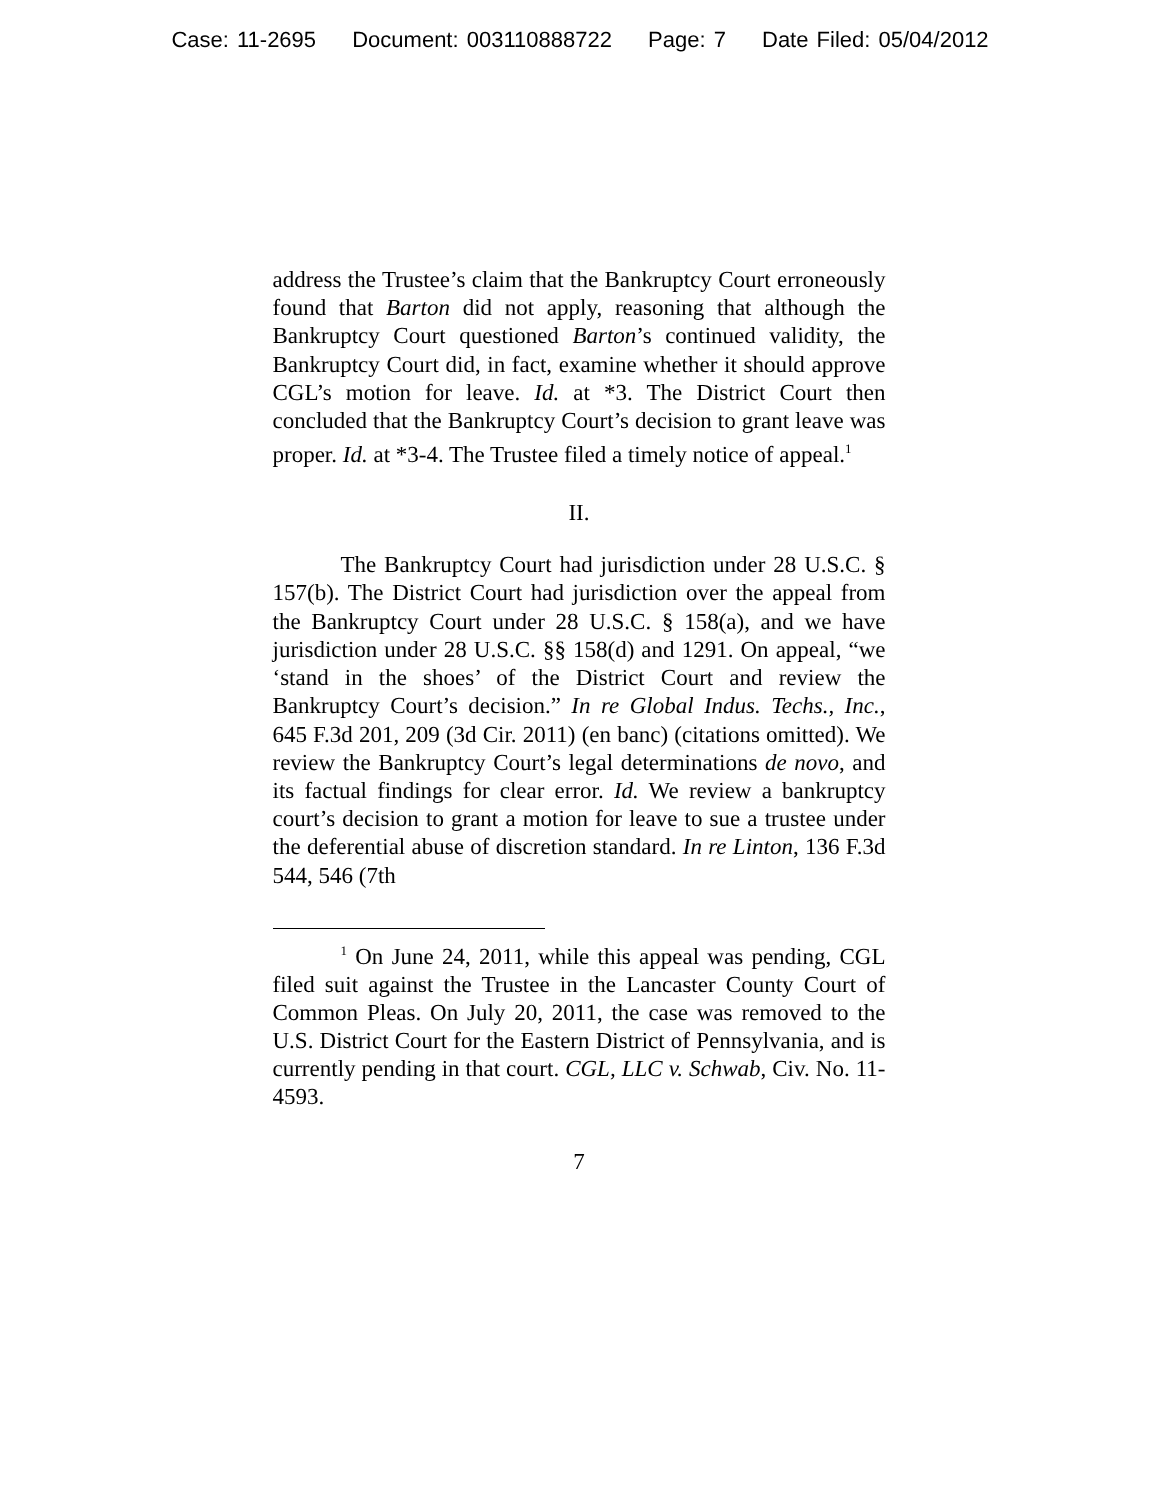Case: 11-2695 Document: 003110888722 Page: 7 Date Filed: 05/04/2012
address the Trustee’s claim that the Bankruptcy Court erroneously found that Barton did not apply, reasoning that although the Bankruptcy Court questioned Barton’s continued validity, the Bankruptcy Court did, in fact, examine whether it should approve CGL’s motion for leave. Id. at *3. The District Court then concluded that the Bankruptcy Court’s decision to grant leave was proper. Id. at *3-4. The Trustee filed a timely notice of appeal.<sup>1</sup>
II.
The Bankruptcy Court had jurisdiction under 28 U.S.C. § 157(b). The District Court had jurisdiction over the appeal from the Bankruptcy Court under 28 U.S.C. § 158(a), and we have jurisdiction under 28 U.S.C. §§ 158(d) and 1291. On appeal, “we ‘stand in the shoes’ of the District Court and review the Bankruptcy Court’s decision.” In re Global Indus. Techs., Inc., 645 F.3d 201, 209 (3d Cir. 2011) (en banc) (citations omitted). We review the Bankruptcy Court’s legal determinations de novo, and its factual findings for clear error. Id. We review a bankruptcy court’s decision to grant a motion for leave to sue a trustee under the deferential abuse of discretion standard. In re Linton, 136 F.3d 544, 546 (7th
<sup>1</sup> On June 24, 2011, while this appeal was pending, CGL filed suit against the Trustee in the Lancaster County Court of Common Pleas. On July 20, 2011, the case was removed to the U.S. District Court for the Eastern District of Pennsylvania, and is currently pending in that court. CGL, LLC v. Schwab, Civ. No. 11-4593.
7